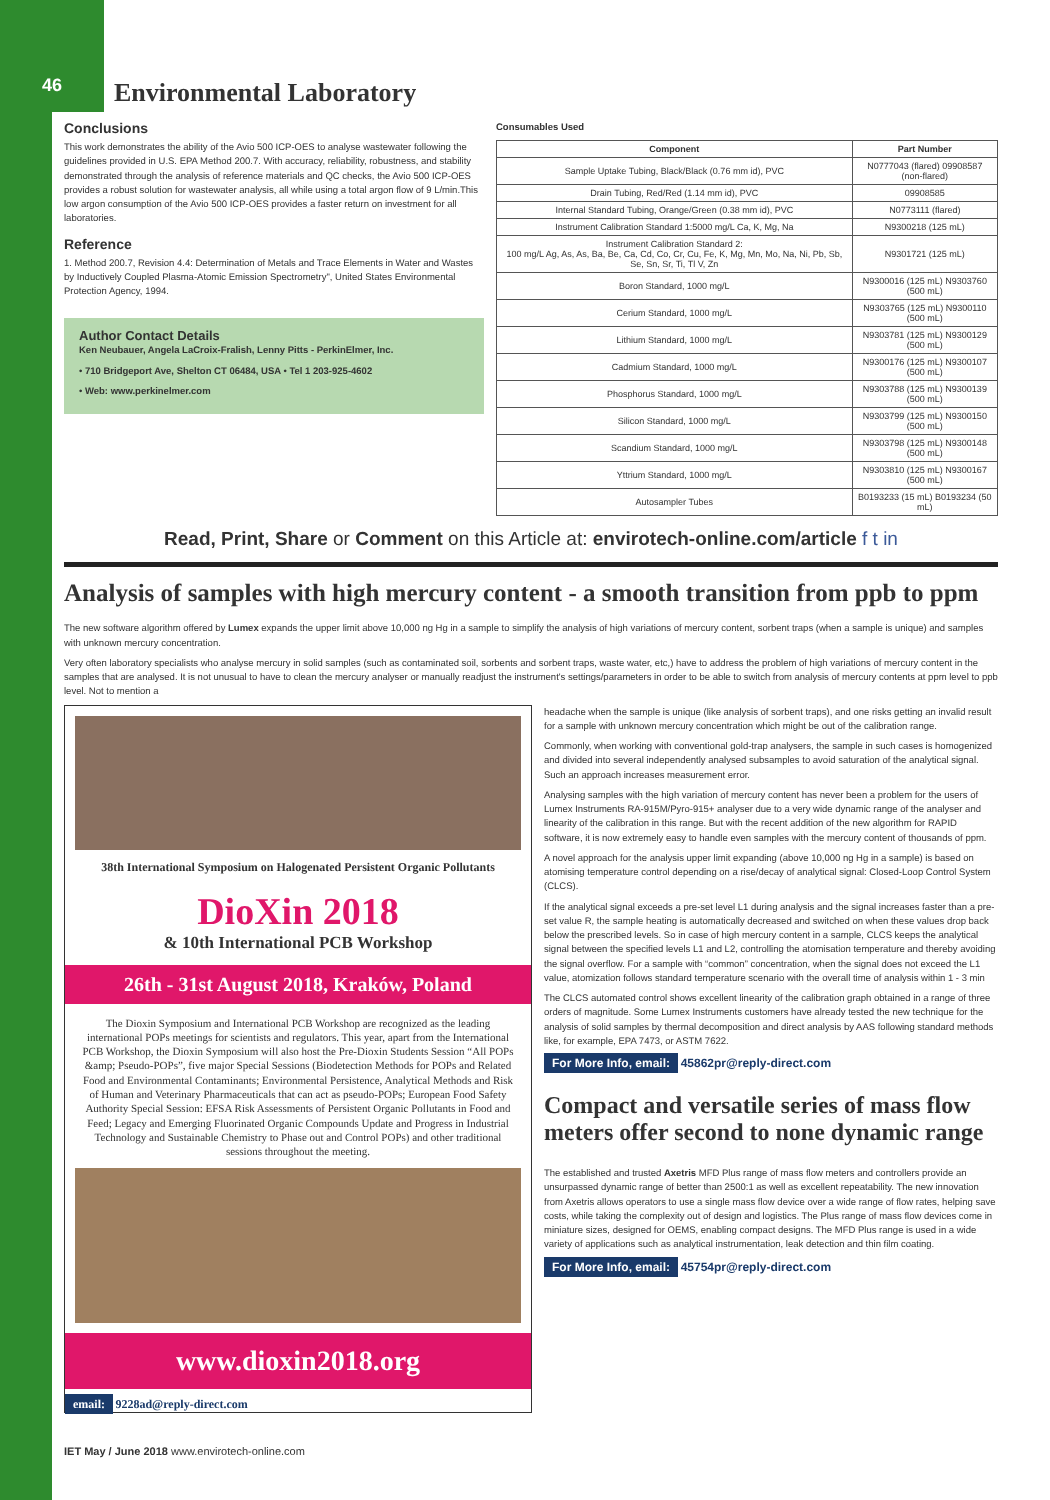46
Environmental Laboratory
Conclusions
This work demonstrates the ability of the Avio 500 ICP-OES to analyse wastewater following the guidelines provided in U.S. EPA Method 200.7. With accuracy, reliability, robustness, and stability demonstrated through the analysis of reference materials and QC checks, the Avio 500 ICP-OES provides a robust solution for wastewater analysis, all while using a total argon flow of 9 L/min.This low argon consumption of the Avio 500 ICP-OES provides a faster return on investment for all laboratories.
Reference
1. Method 200.7, Revision 4.4: Determination of Metals and Trace Elements in Water and Wastes by Inductively Coupled Plasma-Atomic Emission Spectrometry", United States Environmental Protection Agency, 1994.
Author Contact Details
Ken Neubauer, Angela LaCroix-Fralish, Lenny Pitts - PerkinElmer, Inc.
• 710 Bridgeport Ave, Shelton CT 06484, USA • Tel 1 203-925-4602
• Web: www.perkinelmer.com
Consumables Used
| Component | Part Number |
| --- | --- |
| Sample Uptake Tubing, Black/Black (0.76 mm id), PVC | N0777043 (flared) 09908587 (non-flared) |
| Drain Tubing, Red/Red (1.14 mm id), PVC | 09908585 |
| Internal Standard Tubing, Orange/Green (0.38 mm id), PVC | N0773111 (flared) |
| Instrument Calibration Standard 1:5000 mg/L Ca, K, Mg, Na | N9300218 (125 mL) |
| Instrument Calibration Standard 2: 100 mg/L Ag, As, As, Ba, Be, Ca, Cd, Co, Cr, Cu, Fe, K, Mg, Mn, Mo, Na, Ni, Pb, Sb, Se, Sn, Sr, Ti, Tl V, Zn | N9301721 (125 mL) |
| Boron Standard, 1000 mg/L | N9300016 (125 mL) N9303760 (500 mL) |
| Cerium Standard, 1000 mg/L | N9303765 (125 mL) N9300110 (500 mL) |
| Lithium Standard, 1000 mg/L | N9303781 (125 mL) N9300129 (500 mL) |
| Cadmium Standard, 1000 mg/L | N9300176 (125 mL) N9300107 (500 mL) |
| Phosphorus Standard, 1000 mg/L | N9303788 (125 mL) N9300139 (500 mL) |
| Silicon Standard, 1000 mg/L | N9303799 (125 mL) N9300150 (500 mL) |
| Scandium Standard, 1000 mg/L | N9303798 (125 mL) N9300148 (500 mL) |
| Yttrium Standard, 1000 mg/L | N9303810 (125 mL) N9300167 (500 mL) |
| Autosampler Tubes | B0193233 (15 mL) B0193234 (50 mL) |
Read, Print, Share or Comment on this Article at: envirotech-online.com/article f t in
Analysis of samples with high mercury content - a smooth transition from ppb to ppm
The new software algorithm offered by Lumex expands the upper limit above 10,000 ng Hg in a sample to simplify the analysis of high variations of mercury content, sorbent traps (when a sample is unique) and samples with unknown mercury concentration.
Very often laboratory specialists who analyse mercury in solid samples (such as contaminated soil, sorbents and sorbent traps, waste water, etc,) have to address the problem of high variations of mercury content in the samples that are analysed. It is not unusual to have to clean the mercury analyser or manually readjust the instrument's settings/parameters in order to be able to switch from analysis of mercury contents at ppm level to ppb level. Not to mention a
38th International Symposium on Halogenated Persistent Organic Pollutants
DioXin 2018
& 10th International PCB Workshop
26th - 31st August 2018, Kraków, Poland
The Dioxin Symposium and International PCB Workshop are recognized as the leading international POPs meetings for scientists and regulators. This year, apart from the International PCB Workshop, the Dioxin Symposium will also host the Pre-Dioxin Students Session “All POPs &amp; Pseudo-POPs”, five major Special Sessions (Biodetection Methods for POPs and Related Food and Environmental Contaminants; Environmental Persistence, Analytical Methods and Risk of Human and Veterinary Pharmaceuticals that can act as pseudo-POPs; European Food Safety Authority Special Session: EFSA Risk Assessments of Persistent Organic Pollutants in Food and Feed; Legacy and Emerging Fluorinated Organic Compounds Update and Progress in Industrial Technology and Sustainable Chemistry to Phase out and Control POPs) and other traditional sessions throughout the meeting.
www.dioxin2018.org
email: 9228ad@reply-direct.com
headache when the sample is unique (like analysis of sorbent traps), and one risks getting an invalid result for a sample with unknown mercury concentration which might be out of the calibration range.
Commonly, when working with conventional gold-trap analysers, the sample in such cases is homogenized and divided into several independently analysed subsamples to avoid saturation of the analytical signal. Such an approach increases measurement error.
Analysing samples with the high variation of mercury content has never been a problem for the users of Lumex Instruments RA-915M/Pyro-915+ analyser due to a very wide dynamic range of the analyser and linearity of the calibration in this range. But with the recent addition of the new algorithm for RAPID software, it is now extremely easy to handle even samples with the mercury content of thousands of ppm.
A novel approach for the analysis upper limit expanding (above 10,000 ng Hg in a sample) is based on atomising temperature control depending on a rise/decay of analytical signal: Closed-Loop Control System (CLCS).
If the analytical signal exceeds a pre-set level L1 during analysis and the signal increases faster than a pre-set value R, the sample heating is automatically decreased and switched on when these values drop back below the prescribed levels. So in case of high mercury content in a sample, CLCS keeps the analytical signal between the specified levels L1 and L2, controlling the atomisation temperature and thereby avoiding the signal overflow. For a sample with “common” concentration, when the signal does not exceed the L1 value, atomization follows standard temperature scenario with the overall time of analysis within 1 - 3 min
The CLCS automated control shows excellent linearity of the calibration graph obtained in a range of three orders of magnitude. Some Lumex Instruments customers have already tested the new technique for the analysis of solid samples by thermal decomposition and direct analysis by AAS following standard methods like, for example, EPA 7473, or ASTM 7622.
For More Info, email: 45862pr@reply-direct.com
Compact and versatile series of mass flow meters offer second to none dynamic range
The established and trusted Axetris MFD Plus range of mass flow meters and controllers provide an unsurpassed dynamic range of better than 2500:1 as well as excellent repeatability. The new innovation from Axetris allows operators to use a single mass flow device over a wide range of flow rates, helping save costs, while taking the complexity out of design and logistics. The Plus range of mass flow devices come in miniature sizes, designed for OEMS, enabling compact designs. The MFD Plus range is used in a wide variety of applications such as analytical instrumentation, leak detection and thin film coating.
For More Info, email: 45754pr@reply-direct.com
IET May / June 2018 www.envirotech-online.com